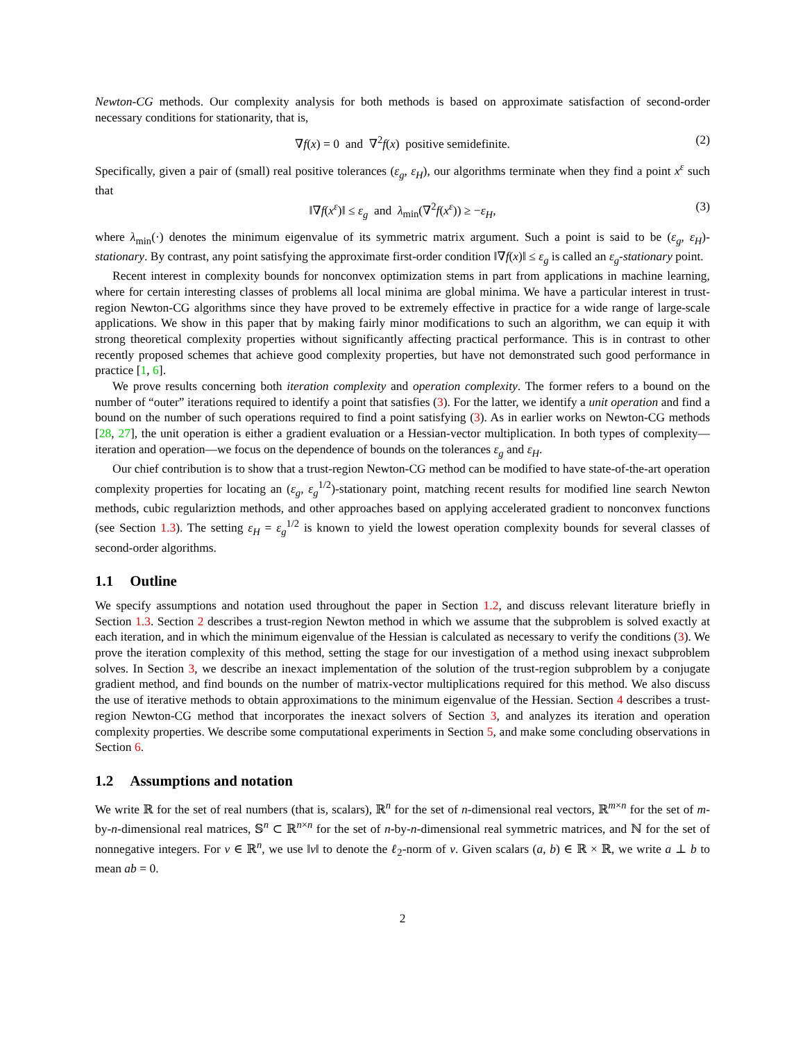Newton-CG methods. Our complexity analysis for both methods is based on approximate satisfaction of second-order necessary conditions for stationarity, that is,
∇f(x) = 0 and ∇<sup>2</sup>f(x) positive semidefinite. (2)
Specifically, given a pair of (small) real positive tolerances (ε<sub>g</sub>, ε<sub>H</sub>), our algorithms terminate when they find a point x<sup>ε</sup> such that
‖∇f(x<sup>ε</sup>)‖ ≤ ε<sub>g</sub> and λ<sub>min</sub>(∇<sup>2</sup>f(x<sup>ε</sup>)) ≥ −ε<sub>H</sub>, (3)
where λ<sub>min</sub>(·) denotes the minimum eigenvalue of its symmetric matrix argument. Such a point is said to be (ε<sub>g</sub>, ε<sub>H</sub>)-stationary. By contrast, any point satisfying the approximate first-order condition ‖∇f(x)‖ ≤ ε<sub>g</sub> is called an ε<sub>g</sub>-stationary point.
Recent interest in complexity bounds for nonconvex optimization stems in part from applications in machine learning, where for certain interesting classes of problems all local minima are global minima. We have a particular interest in trust-region Newton-CG algorithms since they have proved to be extremely effective in practice for a wide range of large-scale applications. We show in this paper that by making fairly minor modifications to such an algorithm, we can equip it with strong theoretical complexity properties without significantly affecting practical performance. This is in contrast to other recently proposed schemes that achieve good complexity properties, but have not demonstrated such good performance in practice [1, 6].
We prove results concerning both iteration complexity and operation complexity. The former refers to a bound on the number of “outer” iterations required to identify a point that satisfies (3). For the latter, we identify a unit operation and find a bound on the number of such operations required to find a point satisfying (3). As in earlier works on Newton-CG methods [28, 27], the unit operation is either a gradient evaluation or a Hessian-vector multiplication. In both types of complexity—iteration and operation—we focus on the dependence of bounds on the tolerances ε<sub>g</sub> and ε<sub>H</sub>.
Our chief contribution is to show that a trust-region Newton-CG method can be modified to have state-of-the-art operation complexity properties for locating an (ε<sub>g</sub>, ε<sub>g</sub><sup>1/2</sup>)-stationary point, matching recent results for modified line search Newton methods, cubic regulariztion methods, and other approaches based on applying accelerated gradient to nonconvex functions (see Section 1.3). The setting ε<sub>H</sub> = ε<sub>g</sub><sup>1/2</sup> is known to yield the lowest operation complexity bounds for several classes of second-order algorithms.
1.1 Outline
We specify assumptions and notation used throughout the paper in Section 1.2, and discuss relevant literature briefly in Section 1.3. Section 2 describes a trust-region Newton method in which we assume that the subproblem is solved exactly at each iteration, and in which the minimum eigenvalue of the Hessian is calculated as necessary to verify the conditions (3). We prove the iteration complexity of this method, setting the stage for our investigation of a method using inexact subproblem solves. In Section 3, we describe an inexact implementation of the solution of the trust-region subproblem by a conjugate gradient method, and find bounds on the number of matrix-vector multiplications required for this method. We also discuss the use of iterative methods to obtain approximations to the minimum eigenvalue of the Hessian. Section 4 describes a trust-region Newton-CG method that incorporates the inexact solvers of Section 3, and analyzes its iteration and operation complexity properties. We describe some computational experiments in Section 5, and make some concluding observations in Section 6.
1.2 Assumptions and notation
We write ℝ for the set of real numbers (that is, scalars), ℝ<sup>n</sup> for the set of n-dimensional real vectors, ℝ<sup>m×n</sup> for the set of m-by-n-dimensional real matrices, 𝕊<sup>n</sup> ⊂ ℝ<sup>n×n</sup> for the set of n-by-n-dimensional real symmetric matrices, and ℕ for the set of nonnegative integers. For v ∈ ℝ<sup>n</sup>, we use ‖v‖ to denote the ℓ<sub>2</sub>-norm of v. Given scalars (a, b) ∈ ℝ × ℝ, we write a ⊥ b to mean ab = 0.
2